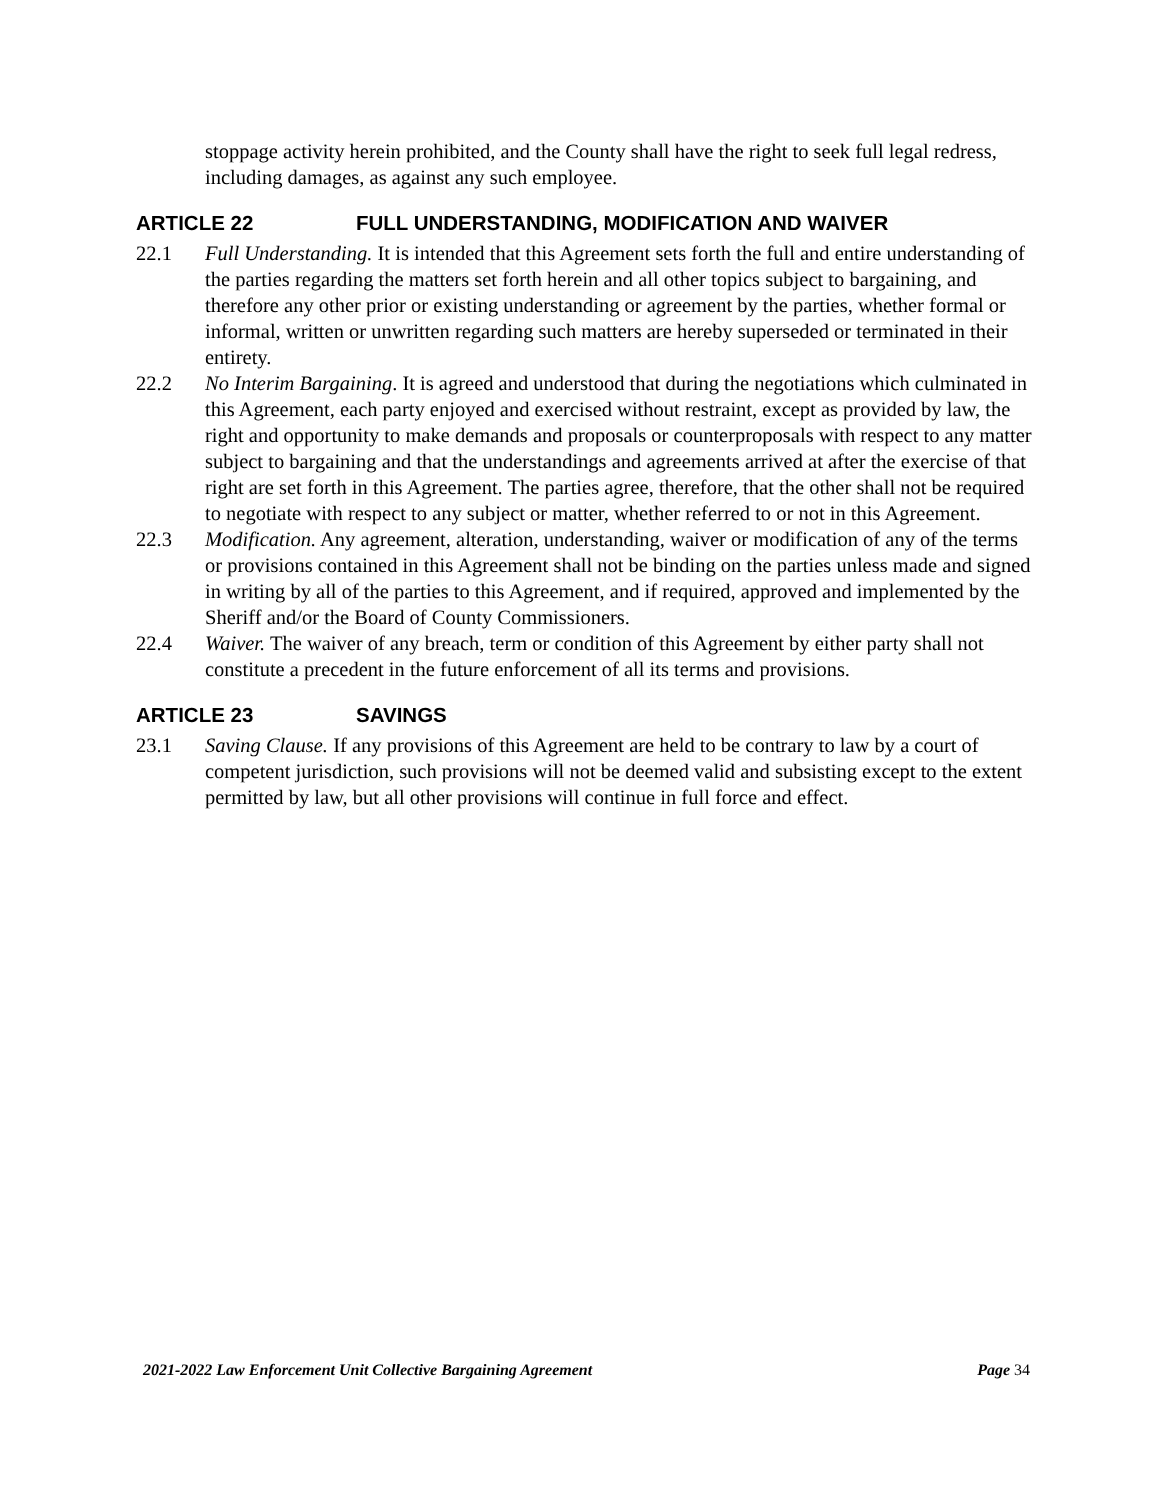stoppage activity herein prohibited, and the County shall have the right to seek full legal redress, including damages, as against any such employee.
ARTICLE 22 FULL UNDERSTANDING, MODIFICATION AND WAIVER
22.1 Full Understanding. It is intended that this Agreement sets forth the full and entire understanding of the parties regarding the matters set forth herein and all other topics subject to bargaining, and therefore any other prior or existing understanding or agreement by the parties, whether formal or informal, written or unwritten regarding such matters are hereby superseded or terminated in their entirety.
22.2 No Interim Bargaining. It is agreed and understood that during the negotiations which culminated in this Agreement, each party enjoyed and exercised without restraint, except as provided by law, the right and opportunity to make demands and proposals or counterproposals with respect to any matter subject to bargaining and that the understandings and agreements arrived at after the exercise of that right are set forth in this Agreement. The parties agree, therefore, that the other shall not be required to negotiate with respect to any subject or matter, whether referred to or not in this Agreement.
22.3 Modification. Any agreement, alteration, understanding, waiver or modification of any of the terms or provisions contained in this Agreement shall not be binding on the parties unless made and signed in writing by all of the parties to this Agreement, and if required, approved and implemented by the Sheriff and/or the Board of County Commissioners.
22.4 Waiver. The waiver of any breach, term or condition of this Agreement by either party shall not constitute a precedent in the future enforcement of all its terms and provisions.
ARTICLE 23 SAVINGS
23.1 Saving Clause. If any provisions of this Agreement are held to be contrary to law by a court of competent jurisdiction, such provisions will not be deemed valid and subsisting except to the extent permitted by law, but all other provisions will continue in full force and effect.
2021-2022 Law Enforcement Unit Collective Bargaining Agreement Page 34